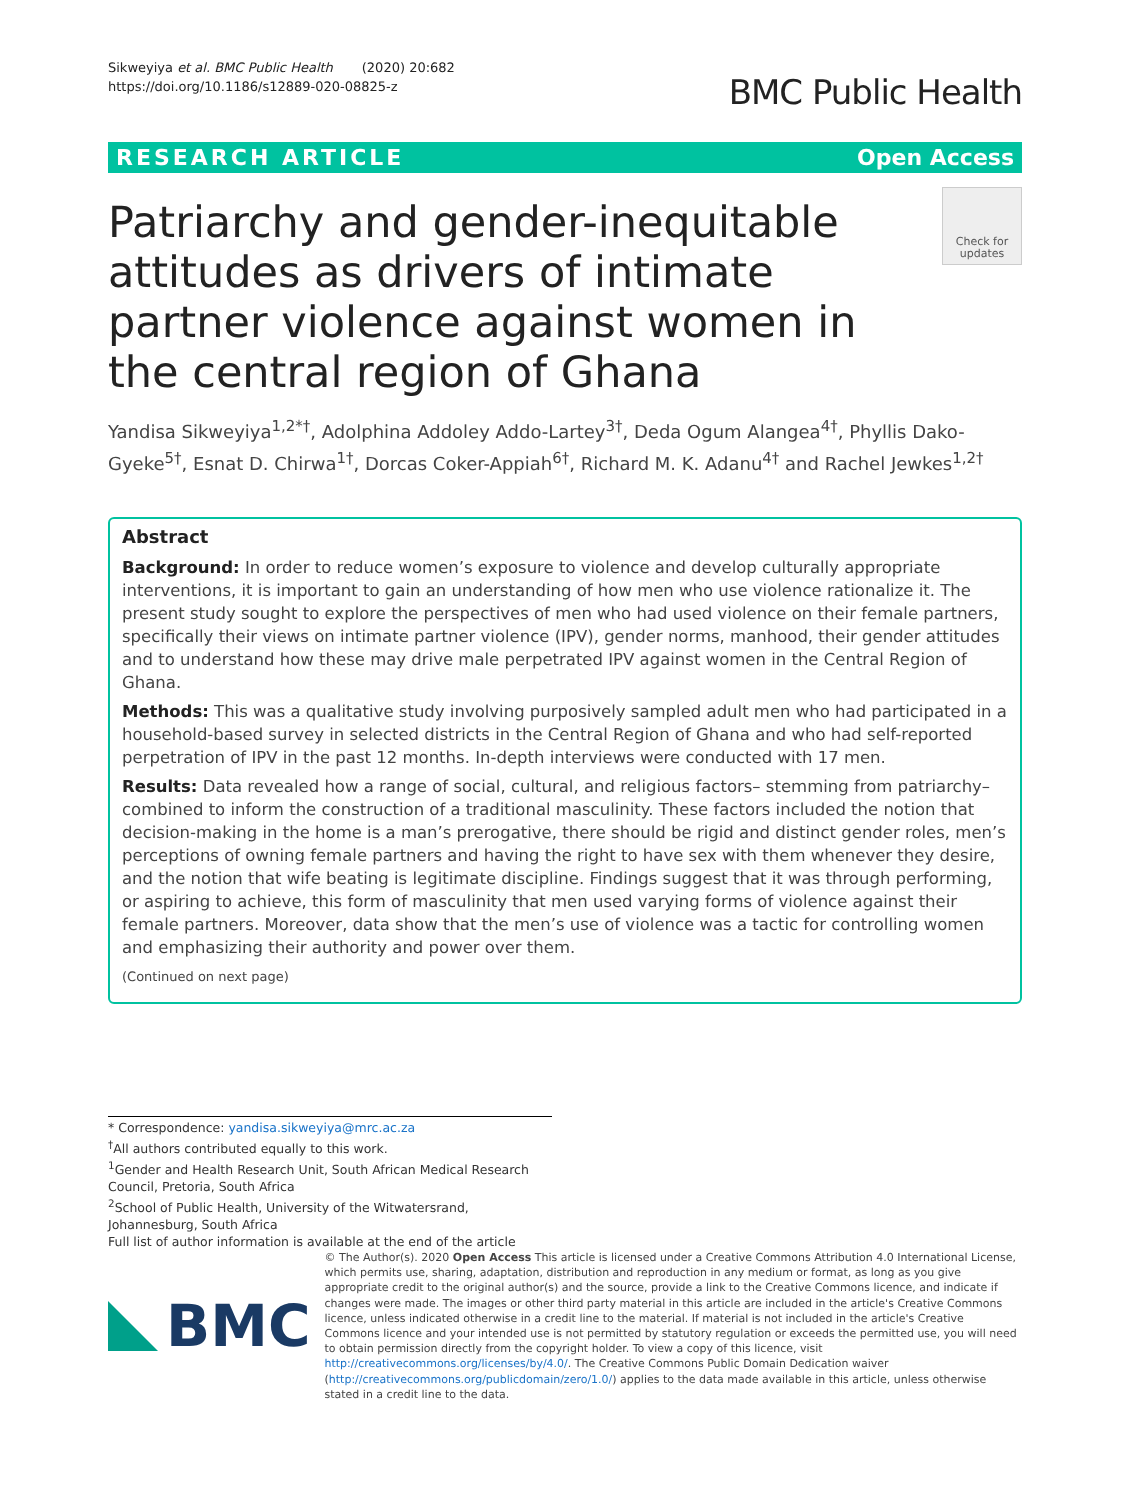Sikweyiya et al. BMC Public Health (2020) 20:682
https://doi.org/10.1186/s12889-020-08825-z
BMC Public Health
RESEARCH ARTICLE Open Access
Patriarchy and gender-inequitable attitudes as drivers of intimate partner violence against women in the central region of Ghana
Check for updates
Yandisa Sikweyiya<sup>1,2*†</sup>, Adolphina Addoley Addo-Lartey<sup>3†</sup>, Deda Ogum Alangea<sup>4†</sup>, Phyllis Dako-Gyeke<sup>5†</sup>, Esnat D. Chirwa<sup>1†</sup>, Dorcas Coker-Appiah<sup>6†</sup>, Richard M. K. Adanu<sup>4†</sup> and Rachel Jewkes<sup>1,2†</sup>
Abstract
Background: In order to reduce women’s exposure to violence and develop culturally appropriate interventions, it is important to gain an understanding of how men who use violence rationalize it. The present study sought to explore the perspectives of men who had used violence on their female partners, specifically their views on intimate partner violence (IPV), gender norms, manhood, their gender attitudes and to understand how these may drive male perpetrated IPV against women in the Central Region of Ghana.
Methods: This was a qualitative study involving purposively sampled adult men who had participated in a household-based survey in selected districts in the Central Region of Ghana and who had self-reported perpetration of IPV in the past 12 months. In-depth interviews were conducted with 17 men.
Results: Data revealed how a range of social, cultural, and religious factors– stemming from patriarchy– combined to inform the construction of a traditional masculinity. These factors included the notion that decision-making in the home is a man’s prerogative, there should be rigid and distinct gender roles, men’s perceptions of owning female partners and having the right to have sex with them whenever they desire, and the notion that wife beating is legitimate discipline. Findings suggest that it was through performing, or aspiring to achieve, this form of masculinity that men used varying forms of violence against their female partners. Moreover, data show that the men’s use of violence was a tactic for controlling women and emphasizing their authority and power over them.
(Continued on next page)
* Correspondence: yandisa.sikweyiya@mrc.ac.za
<sup>†</sup> All authors contributed equally to this work.
<sup>1</sup> Gender and Health Research Unit, South African Medical Research Council, Pretoria, South Africa
<sup>2</sup> School of Public Health, University of the Witwatersrand, Johannesburg, South Africa
Full list of author information is available at the end of the article
BMC
© The Author(s). 2020 Open Access This article is licensed under a Creative Commons Attribution 4.0 International License, which permits use, sharing, adaptation, distribution and reproduction in any medium or format, as long as you give appropriate credit to the original author(s) and the source, provide a link to the Creative Commons licence, and indicate if changes were made. The images or other third party material in this article are included in the article's Creative Commons licence, unless indicated otherwise in a credit line to the material. If material is not included in the article's Creative Commons licence and your intended use is not permitted by statutory regulation or exceeds the permitted use, you will need to obtain permission directly from the copyright holder. To view a copy of this licence, visit http://creativecommons.org/licenses/by/4.0/. The Creative Commons Public Domain Dedication waiver (http://creativecommons.org/publicdomain/zero/1.0/) applies to the data made available in this article, unless otherwise stated in a credit line to the data.